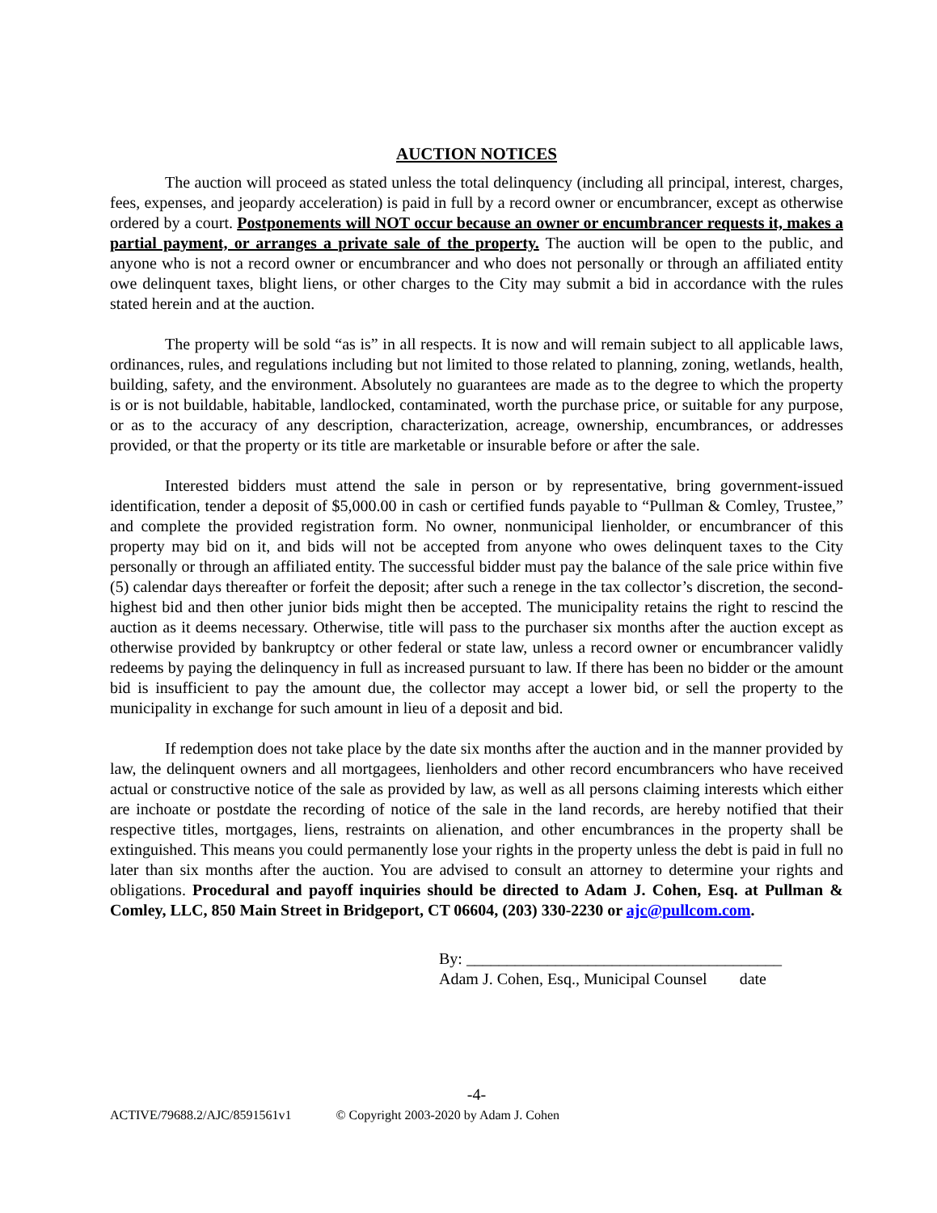AUCTION NOTICES
The auction will proceed as stated unless the total delinquency (including all principal, interest, charges, fees, expenses, and jeopardy acceleration) is paid in full by a record owner or encumbrancer, except as otherwise ordered by a court. Postponements will NOT occur because an owner or encumbrancer requests it, makes a partial payment, or arranges a private sale of the property. The auction will be open to the public, and anyone who is not a record owner or encumbrancer and who does not personally or through an affiliated entity owe delinquent taxes, blight liens, or other charges to the City may submit a bid in accordance with the rules stated herein and at the auction.
The property will be sold “as is” in all respects. It is now and will remain subject to all applicable laws, ordinances, rules, and regulations including but not limited to those related to planning, zoning, wetlands, health, building, safety, and the environment. Absolutely no guarantees are made as to the degree to which the property is or is not buildable, habitable, landlocked, contaminated, worth the purchase price, or suitable for any purpose, or as to the accuracy of any description, characterization, acreage, ownership, encumbrances, or addresses provided, or that the property or its title are marketable or insurable before or after the sale.
Interested bidders must attend the sale in person or by representative, bring government-issued identification, tender a deposit of $5,000.00 in cash or certified funds payable to “Pullman & Comley, Trustee,” and complete the provided registration form. No owner, nonmunicipal lienholder, or encumbrancer of this property may bid on it, and bids will not be accepted from anyone who owes delinquent taxes to the City personally or through an affiliated entity. The successful bidder must pay the balance of the sale price within five (5) calendar days thereafter or forfeit the deposit; after such a renege in the tax collector’s discretion, the second-highest bid and then other junior bids might then be accepted. The municipality retains the right to rescind the auction as it deems necessary. Otherwise, title will pass to the purchaser six months after the auction except as otherwise provided by bankruptcy or other federal or state law, unless a record owner or encumbrancer validly redeems by paying the delinquency in full as increased pursuant to law. If there has been no bidder or the amount bid is insufficient to pay the amount due, the collector may accept a lower bid, or sell the property to the municipality in exchange for such amount in lieu of a deposit and bid.
If redemption does not take place by the date six months after the auction and in the manner provided by law, the delinquent owners and all mortgagees, lienholders and other record encumbrancers who have received actual or constructive notice of the sale as provided by law, as well as all persons claiming interests which either are inchoate or postdate the recording of notice of the sale in the land records, are hereby notified that their respective titles, mortgages, liens, restraints on alienation, and other encumbrances in the property shall be extinguished. This means you could permanently lose your rights in the property unless the debt is paid in full no later than six months after the auction. You are advised to consult an attorney to determine your rights and obligations. Procedural and payoff inquiries should be directed to Adam J. Cohen, Esq. at Pullman & Comley, LLC, 850 Main Street in Bridgeport, CT 06604, (203) 330-2230 or ajc@pullcom.com.
By: _______________________________________
Adam J. Cohen, Esq., Municipal Counsel date
-4-
ACTIVE/79688.2/AJC/8591561v1 © Copyright 2003-2020 by Adam J. Cohen